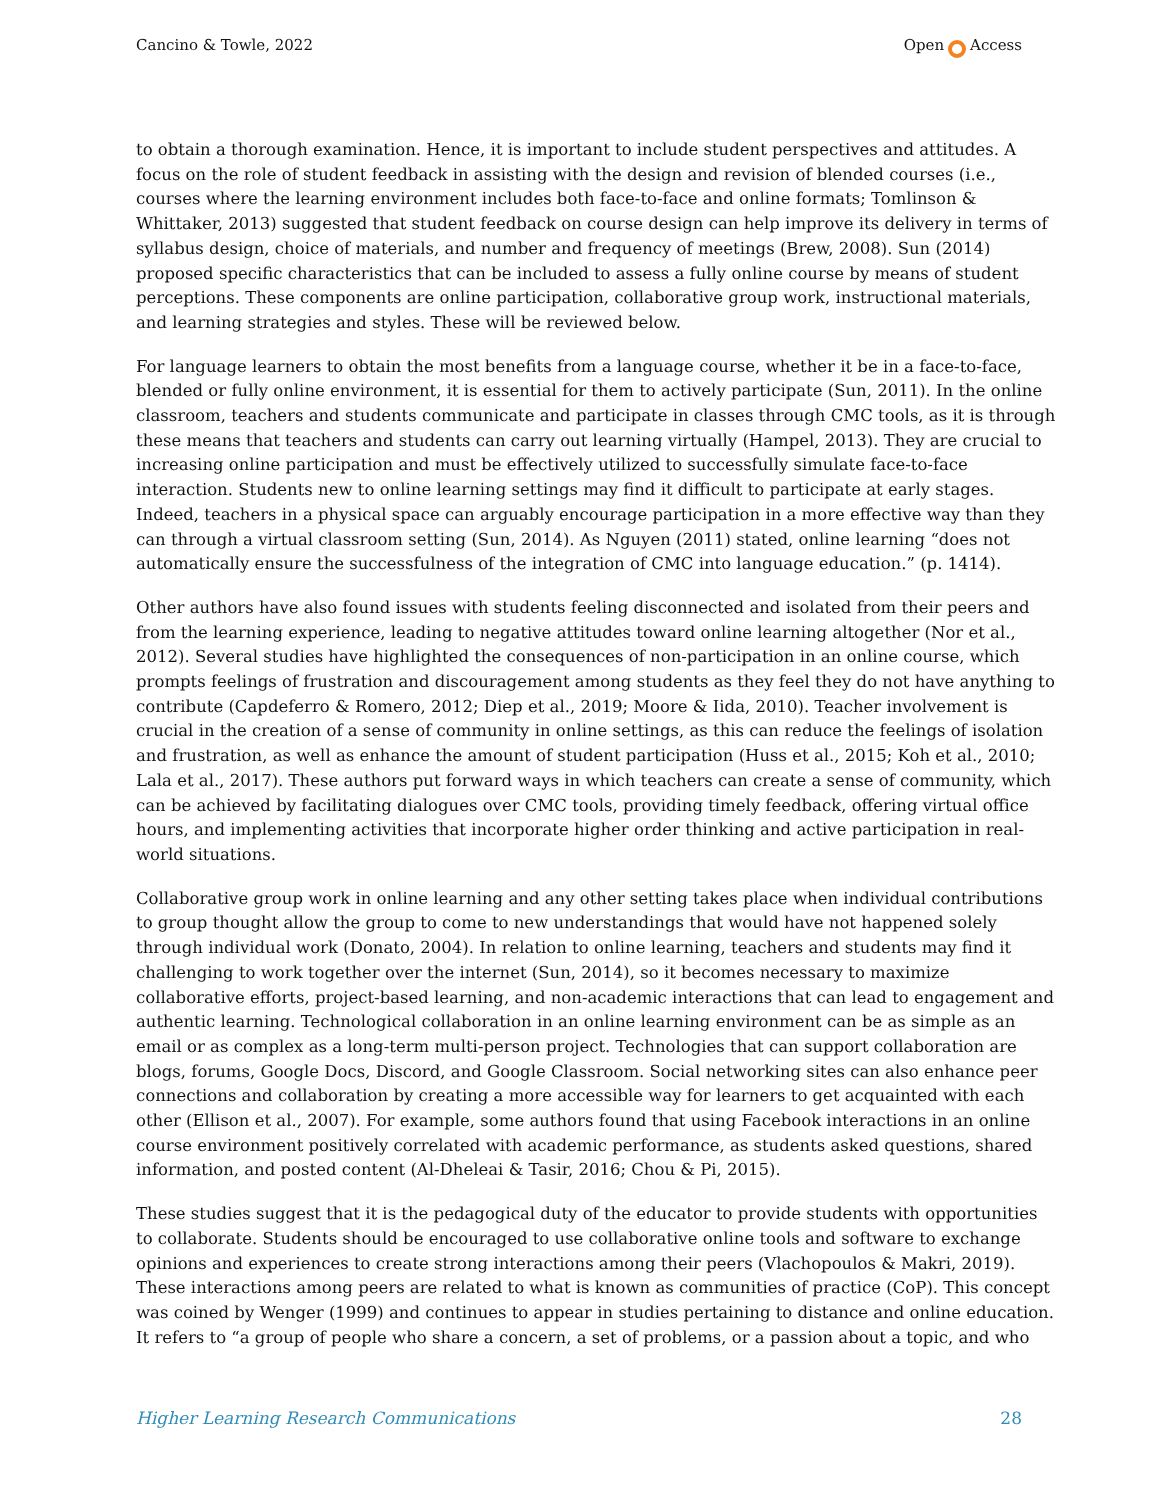Cancino & Towle, 2022 Open Access
to obtain a thorough examination. Hence, it is important to include student perspectives and attitudes. A focus on the role of student feedback in assisting with the design and revision of blended courses (i.e., courses where the learning environment includes both face-to-face and online formats; Tomlinson & Whittaker, 2013) suggested that student feedback on course design can help improve its delivery in terms of syllabus design, choice of materials, and number and frequency of meetings (Brew, 2008). Sun (2014) proposed specific characteristics that can be included to assess a fully online course by means of student perceptions. These components are online participation, collaborative group work, instructional materials, and learning strategies and styles. These will be reviewed below.
For language learners to obtain the most benefits from a language course, whether it be in a face-to-face, blended or fully online environment, it is essential for them to actively participate (Sun, 2011). In the online classroom, teachers and students communicate and participate in classes through CMC tools, as it is through these means that teachers and students can carry out learning virtually (Hampel, 2013). They are crucial to increasing online participation and must be effectively utilized to successfully simulate face-to-face interaction. Students new to online learning settings may find it difficult to participate at early stages. Indeed, teachers in a physical space can arguably encourage participation in a more effective way than they can through a virtual classroom setting (Sun, 2014). As Nguyen (2011) stated, online learning “does not automatically ensure the successfulness of the integration of CMC into language education.” (p. 1414).
Other authors have also found issues with students feeling disconnected and isolated from their peers and from the learning experience, leading to negative attitudes toward online learning altogether (Nor et al., 2012). Several studies have highlighted the consequences of non-participation in an online course, which prompts feelings of frustration and discouragement among students as they feel they do not have anything to contribute (Capdeferro & Romero, 2012; Diep et al., 2019; Moore & Iida, 2010). Teacher involvement is crucial in the creation of a sense of community in online settings, as this can reduce the feelings of isolation and frustration, as well as enhance the amount of student participation (Huss et al., 2015; Koh et al., 2010; Lala et al., 2017). These authors put forward ways in which teachers can create a sense of community, which can be achieved by facilitating dialogues over CMC tools, providing timely feedback, offering virtual office hours, and implementing activities that incorporate higher order thinking and active participation in real-world situations.
Collaborative group work in online learning and any other setting takes place when individual contributions to group thought allow the group to come to new understandings that would have not happened solely through individual work (Donato, 2004). In relation to online learning, teachers and students may find it challenging to work together over the internet (Sun, 2014), so it becomes necessary to maximize collaborative efforts, project-based learning, and non-academic interactions that can lead to engagement and authentic learning. Technological collaboration in an online learning environment can be as simple as an email or as complex as a long-term multi-person project. Technologies that can support collaboration are blogs, forums, Google Docs, Discord, and Google Classroom. Social networking sites can also enhance peer connections and collaboration by creating a more accessible way for learners to get acquainted with each other (Ellison et al., 2007). For example, some authors found that using Facebook interactions in an online course environment positively correlated with academic performance, as students asked questions, shared information, and posted content (Al-Dheleai & Tasir, 2016; Chou & Pi, 2015).
These studies suggest that it is the pedagogical duty of the educator to provide students with opportunities to collaborate. Students should be encouraged to use collaborative online tools and software to exchange opinions and experiences to create strong interactions among their peers (Vlachopoulos & Makri, 2019). These interactions among peers are related to what is known as communities of practice (CoP). This concept was coined by Wenger (1999) and continues to appear in studies pertaining to distance and online education. It refers to “a group of people who share a concern, a set of problems, or a passion about a topic, and who
Higher Learning Research Communications 28